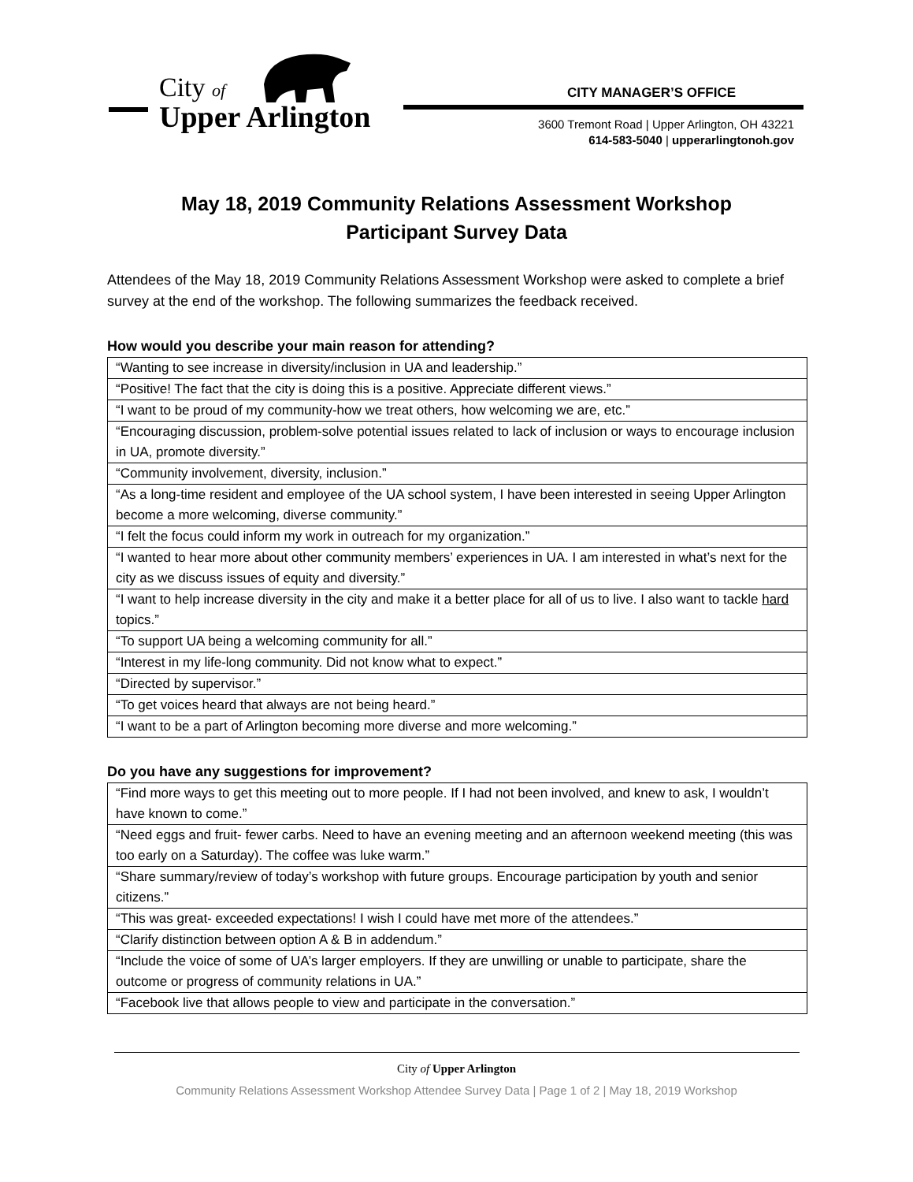City of
Upper Arlington
CITY MANAGER’S OFFICE
3600 Tremont Road | Upper Arlington, OH 43221
614-583-5040 | upperarlingtonoh.gov
May 18, 2019 Community Relations Assessment Workshop
Participant Survey Data
Attendees of the May 18, 2019 Community Relations Assessment Workshop were asked to complete a brief survey at the end of the workshop. The following summarizes the feedback received.
How would you describe your main reason for attending?
| “Wanting to see increase in diversity/inclusion in UA and leadership.” |
| “Positive! The fact that the city is doing this is a positive. Appreciate different views.” |
| “I want to be proud of my community-how we treat others, how welcoming we are, etc.” |
| “Encouraging discussion, problem-solve potential issues related to lack of inclusion or ways to encourage inclusion in UA, promote diversity.” |
| “Community involvement, diversity, inclusion.” |
| “As a long-time resident and employee of the UA school system, I have been interested in seeing Upper Arlington become a more welcoming, diverse community.” |
| “I felt the focus could inform my work in outreach for my organization.” |
| “I wanted to hear more about other community members’ experiences in UA. I am interested in what’s next for the city as we discuss issues of equity and diversity.” |
| “I want to help increase diversity in the city and make it a better place for all of us to live. I also want to tackle hard topics.” |
| “To support UA being a welcoming community for all.” |
| “Interest in my life-long community. Did not know what to expect.” |
| “Directed by supervisor.” |
| “To get voices heard that always are not being heard.” |
| “I want to be a part of Arlington becoming more diverse and more welcoming.” |
Do you have any suggestions for improvement?
| “Find more ways to get this meeting out to more people. If I had not been involved, and knew to ask, I wouldn’t have known to come.” |
| “Need eggs and fruit- fewer carbs. Need to have an evening meeting and an afternoon weekend meeting (this was too early on a Saturday). The coffee was luke warm.” |
| “Share summary/review of today’s workshop with future groups. Encourage participation by youth and senior citizens.” |
| “This was great- exceeded expectations! I wish I could have met more of the attendees.” |
| “Clarify distinction between option A & B in addendum.” |
| “Include the voice of some of UA’s larger employers. If they are unwilling or unable to participate, share the outcome or progress of community relations in UA.” |
| “Facebook live that allows people to view and participate in the conversation.” |
City of Upper Arlington
Community Relations Assessment Workshop Attendee Survey Data | Page 1 of 2 | May 18, 2019 Workshop